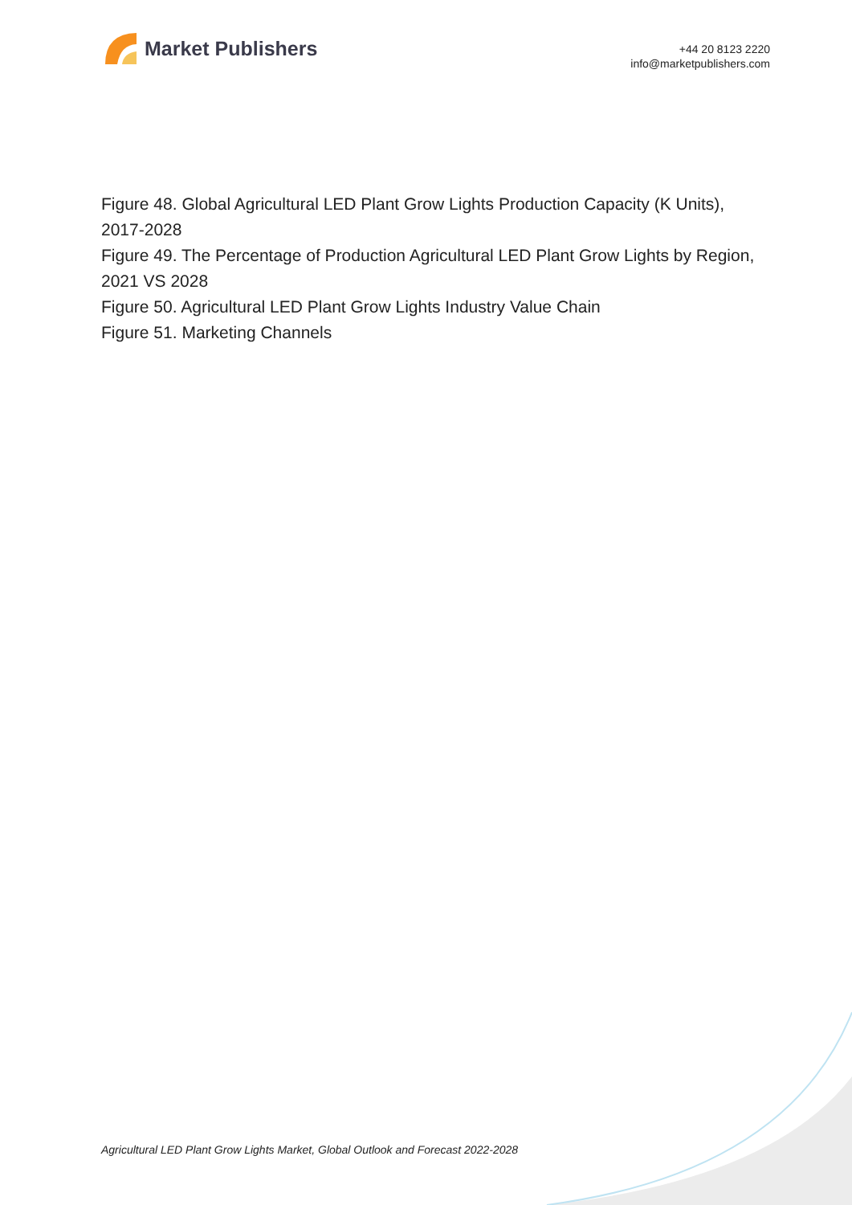Market Publishers
+44 20 8123 2220
info@marketpublishers.com
Figure 48. Global Agricultural LED Plant Grow Lights Production Capacity (K Units), 2017-2028
Figure 49. The Percentage of Production Agricultural LED Plant Grow Lights by Region, 2021 VS 2028
Figure 50. Agricultural LED Plant Grow Lights Industry Value Chain
Figure 51. Marketing Channels
Agricultural LED Plant Grow Lights Market, Global Outlook and Forecast 2022-2028